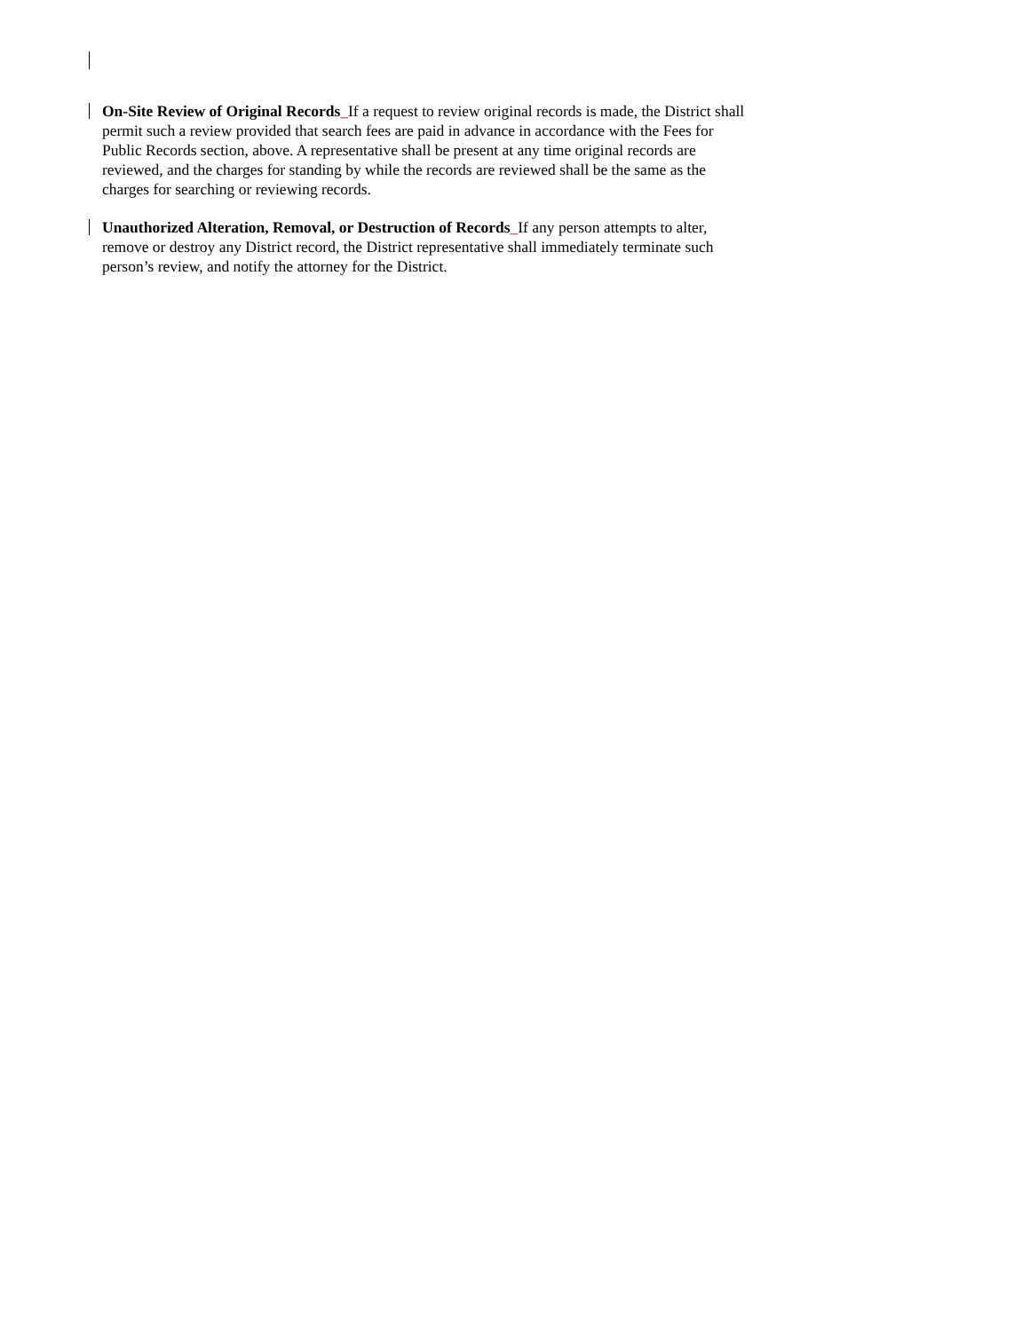On-Site Review of Original Records_If a request to review original records is made, the District shall permit such a review provided that search fees are paid in advance in accordance with the Fees for Public Records section, above. A representative shall be present at any time original records are reviewed, and the charges for standing by while the records are reviewed shall be the same as the charges for searching or reviewing records.
Unauthorized Alteration, Removal, or Destruction of Records_If any person attempts to alter, remove or destroy any District record, the District representative shall immediately terminate such person’s review, and notify the attorney for the District.